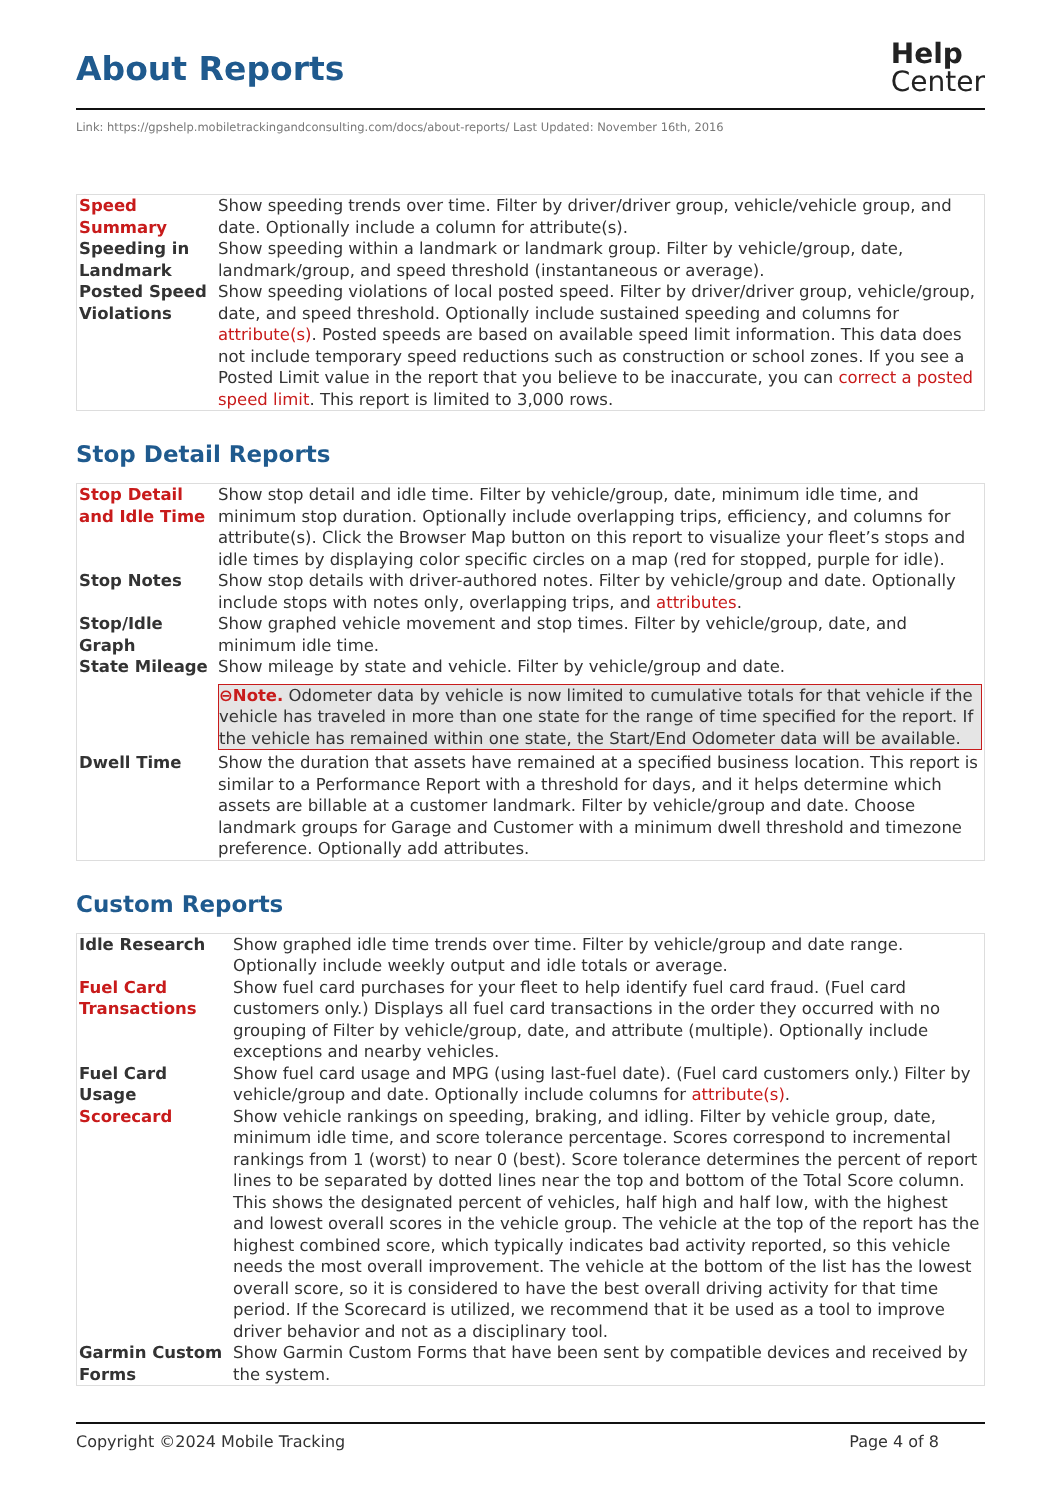About Reports
Help
Center
Link: https://gpshelp.mobiletrackingandconsulting.com/docs/about-reports/ Last Updated: November 16th, 2016
| Speed Summary | Show speeding trends over time. Filter by driver/driver group, vehicle/vehicle group, and date. Optionally include a column for attribute(s). |
| Speeding in Landmark | Show speeding within a landmark or landmark group. Filter by vehicle/group, date, landmark/group, and speed threshold (instantaneous or average). |
| Posted Speed Violations | Show speeding violations of local posted speed. Filter by driver/driver group, vehicle/group, date, and speed threshold. Optionally include sustained speeding and columns for attribute(s) . Posted speeds are based on available speed limit information. This data does not include temporary speed reductions such as construction or school zones. If you see a Posted Limit value in the report that you believe to be inaccurate, you can correct a posted speed limit . This report is limited to 3,000 rows. |
Stop Detail Reports
| Stop Detail and Idle Time | Show stop detail and idle time. Filter by vehicle/group, date, minimum idle time, and minimum stop duration. Optionally include overlapping trips, efficiency, and columns for attribute(s). Click the Browser Map button on this report to visualize your fleet’s stops and idle times by displaying color specific circles on a map (red for stopped, purple for idle). |
| Stop Notes | Show stop details with driver-authored notes. Filter by vehicle/group and date. Optionally include stops with notes only, overlapping trips, and attributes . |
| Stop/Idle Graph | Show graphed vehicle movement and stop times. Filter by vehicle/group, date, and minimum idle time. |
| State Mileage | Show mileage by state and vehicle. Filter by vehicle/group and date. ⊖Note. Odometer data by vehicle is now limited to cumulative totals for that vehicle if the vehicle has traveled in more than one state for the range of time specified for the report. If the vehicle has remained within one state, the Start/End Odometer data will be available. |
| Dwell Time | Show the duration that assets have remained at a specified business location. This report is similar to a Performance Report with a threshold for days, and it helps determine which assets are billable at a customer landmark. Filter by vehicle/group and date. Choose landmark groups for Garage and Customer with a minimum dwell threshold and timezone preference. Optionally add attributes. |
Custom Reports
| Idle Research | Show graphed idle time trends over time. Filter by vehicle/group and date range. Optionally include weekly output and idle totals or average. |
| Fuel Card Transactions | Show fuel card purchases for your fleet to help identify fuel card fraud. (Fuel card customers only.) Displays all fuel card transactions in the order they occurred with no grouping of Filter by vehicle/group, date, and attribute (multiple). Optionally include exceptions and nearby vehicles. |
| Fuel Card Usage | Show fuel card usage and MPG (using last-fuel date). (Fuel card customers only.) Filter by vehicle/group and date. Optionally include columns for attribute(s) . |
| Scorecard | Show vehicle rankings on speeding, braking, and idling. Filter by vehicle group, date, minimum idle time, and score tolerance percentage. Scores correspond to incremental rankings from 1 (worst) to near 0 (best). Score tolerance determines the percent of report lines to be separated by dotted lines near the top and bottom of the Total Score column. This shows the designated percent of vehicles, half high and half low, with the highest and lowest overall scores in the vehicle group. The vehicle at the top of the report has the highest combined score, which typically indicates bad activity reported, so this vehicle needs the most overall improvement. The vehicle at the bottom of the list has the lowest overall score, so it is considered to have the best overall driving activity for that time period. If the Scorecard is utilized, we recommend that it be used as a tool to improve driver behavior and not as a disciplinary tool. |
| Garmin Custom Forms | Show Garmin Custom Forms that have been sent by compatible devices and received by the system. |
Copyright ©2024 Mobile Tracking Page 4 of 8